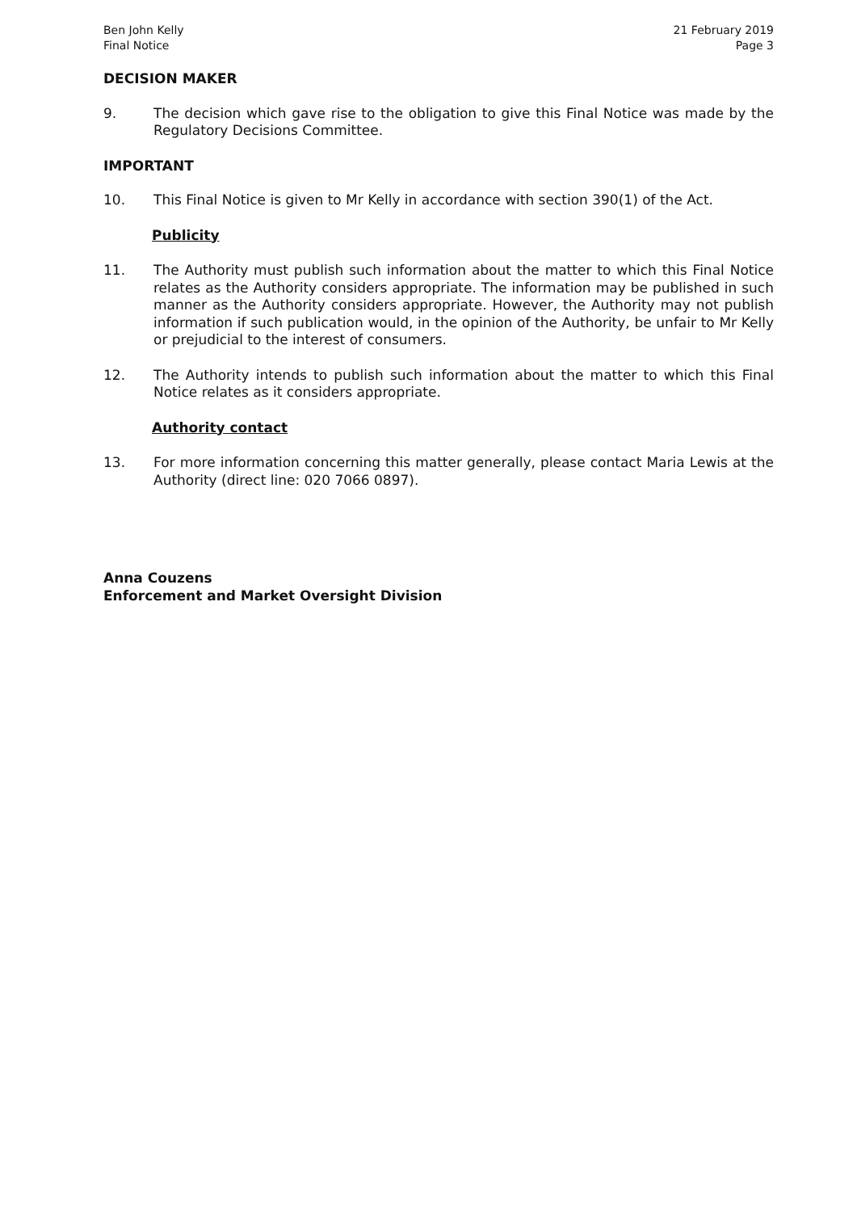Ben John Kelly
Final Notice
21 February 2019
Page 3
DECISION MAKER
9. The decision which gave rise to the obligation to give this Final Notice was made by the Regulatory Decisions Committee.
IMPORTANT
10. This Final Notice is given to Mr Kelly in accordance with section 390(1) of the Act.
Publicity
11. The Authority must publish such information about the matter to which this Final Notice relates as the Authority considers appropriate. The information may be published in such manner as the Authority considers appropriate. However, the Authority may not publish information if such publication would, in the opinion of the Authority, be unfair to Mr Kelly or prejudicial to the interest of consumers.
12. The Authority intends to publish such information about the matter to which this Final Notice relates as it considers appropriate.
Authority contact
13. For more information concerning this matter generally, please contact Maria Lewis at the Authority (direct line: 020 7066 0897).
Anna Couzens
Enforcement and Market Oversight Division